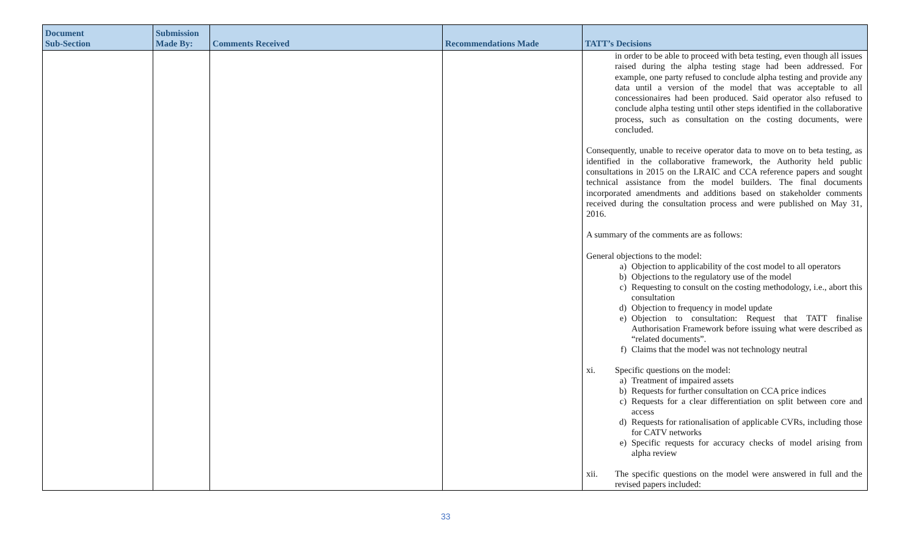| Document Sub-Section | Submission Made By: | Comments Received | Recommendations Made | TATT’s Decisions |
| --- | --- | --- | --- | --- |
| | | | | in order to be able to proceed with beta testing, even though all issues raised during the alpha testing stage had been addressed. For example, one party refused to conclude alpha testing and provide any data until a version of the model that was acceptable to all concessionaires had been produced. Said operator also refused to conclude alpha testing until other steps identified in the collaborative process, such as consultation on the costing documents, were concluded. Consequently, unable to receive operator data to move on to beta testing, as identified in the collaborative framework, the Authority held public consultations in 2015 on the LRAIC and CCA reference papers and sought technical assistance from the model builders. The final documents incorporated amendments and additions based on stakeholder comments received during the consultation process and were published on May 31, 2016. A summary of the comments are as follows: General objections to the model: a) Objection to applicability of the cost model to all operators b) Objections to the regulatory use of the model c) Requesting to consult on the costing methodology, i.e., abort this consultation d) Objection to frequency in model update e) Objection to consultation: Request that TATT finalise Authorisation Framework before issuing what were described as “related documents”. f) Claims that the model was not technology neutral xi. Specific questions on the model: a) Treatment of impaired assets b) Requests for further consultation on CCA price indices c) Requests for a clear differentiation on split between core and access d) Requests for rationalisation of applicable CVRs, including those for CATV networks e) Specific requests for accuracy checks of model arising from alpha review xii. The specific questions on the model were answered in full and the revised papers included: |
33